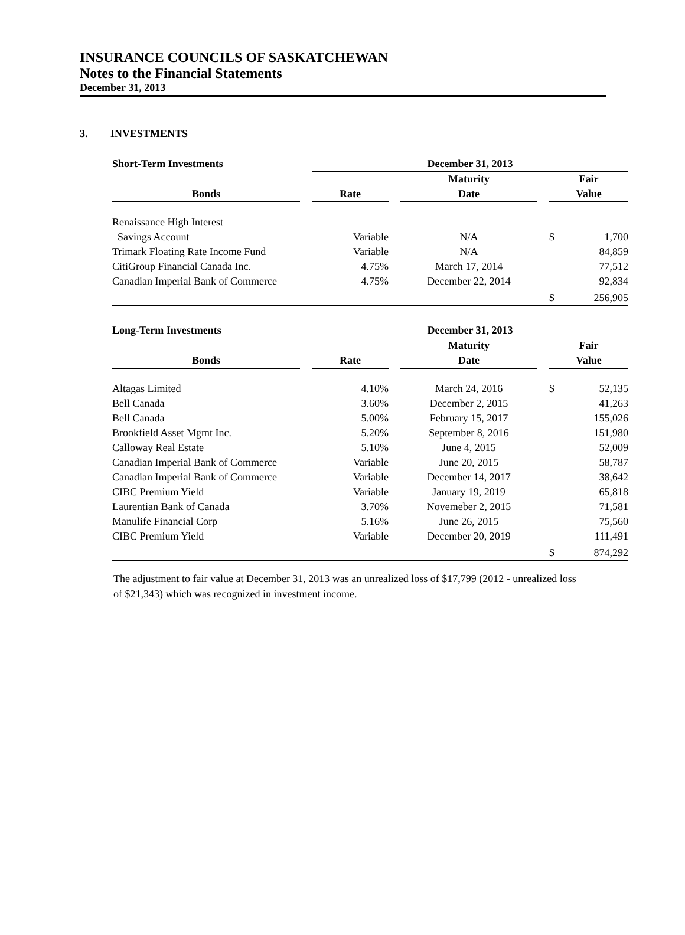INSURANCE COUNCILS OF SASKATCHEWAN
Notes to the Financial Statements
December 31, 2013
3. INVESTMENTS
| Short-Term Investments | | December 31, 2013 | | | | | |
| --- | --- | --- | --- | --- | --- | --- | --- |
| | | | | Maturity | | Fair | |
| Bonds | | Rate | | Date | | Value | |
| Renaissance High Interest | | | | | | | |
| Savings Account | | Variable | | N/A | | $ | 1,700 |
| Trimark Floating Rate Income Fund | | Variable | | N/A | | | 84,859 |
| CitiGroup Financial Canada Inc. | | 4.75% | | March 17, 2014 | | | 77,512 |
| Canadian Imperial Bank of Commerce | | 4.75% | | December 22, 2014 | | | 92,834 |
| | | | | | | $ | 256,905 |
| Long-Term Investments | | December 31, 2013 | | | | | |
| --- | --- | --- | --- | --- | --- | --- | --- |
| | | | | Maturity | | Fair | |
| Bonds | | Rate | | Date | | Value | |
| Altagas Limited | | 4.10% | | March 24, 2016 | | $ | 52,135 |
| Bell Canada | | 3.60% | | December 2, 2015 | | | 41,263 |
| Bell Canada | | 5.00% | | February 15, 2017 | | | 155,026 |
| Brookfield Asset Mgmt Inc. | | 5.20% | | September 8, 2016 | | | 151,980 |
| Calloway Real Estate | | 5.10% | | June 4, 2015 | | | 52,009 |
| Canadian Imperial Bank of Commerce | | Variable | | June 20, 2015 | | | 58,787 |
| Canadian Imperial Bank of Commerce | | Variable | | December 14, 2017 | | | 38,642 |
| CIBC Premium Yield | | Variable | | January 19, 2019 | | | 65,818 |
| Laurentian Bank of Canada | | 3.70% | | Novemeber 2, 2015 | | | 71,581 |
| Manulife Financial Corp | | 5.16% | | June 26, 2015 | | | 75,560 |
| CIBC Premium Yield | | Variable | | December 20, 2019 | | | 111,491 |
| | | | | | | $ | 874,292 |
The adjustment to fair value at December 31, 2013 was an unrealized loss of $17,799 (2012 - unrealized loss of $21,343) which was recognized in investment income.